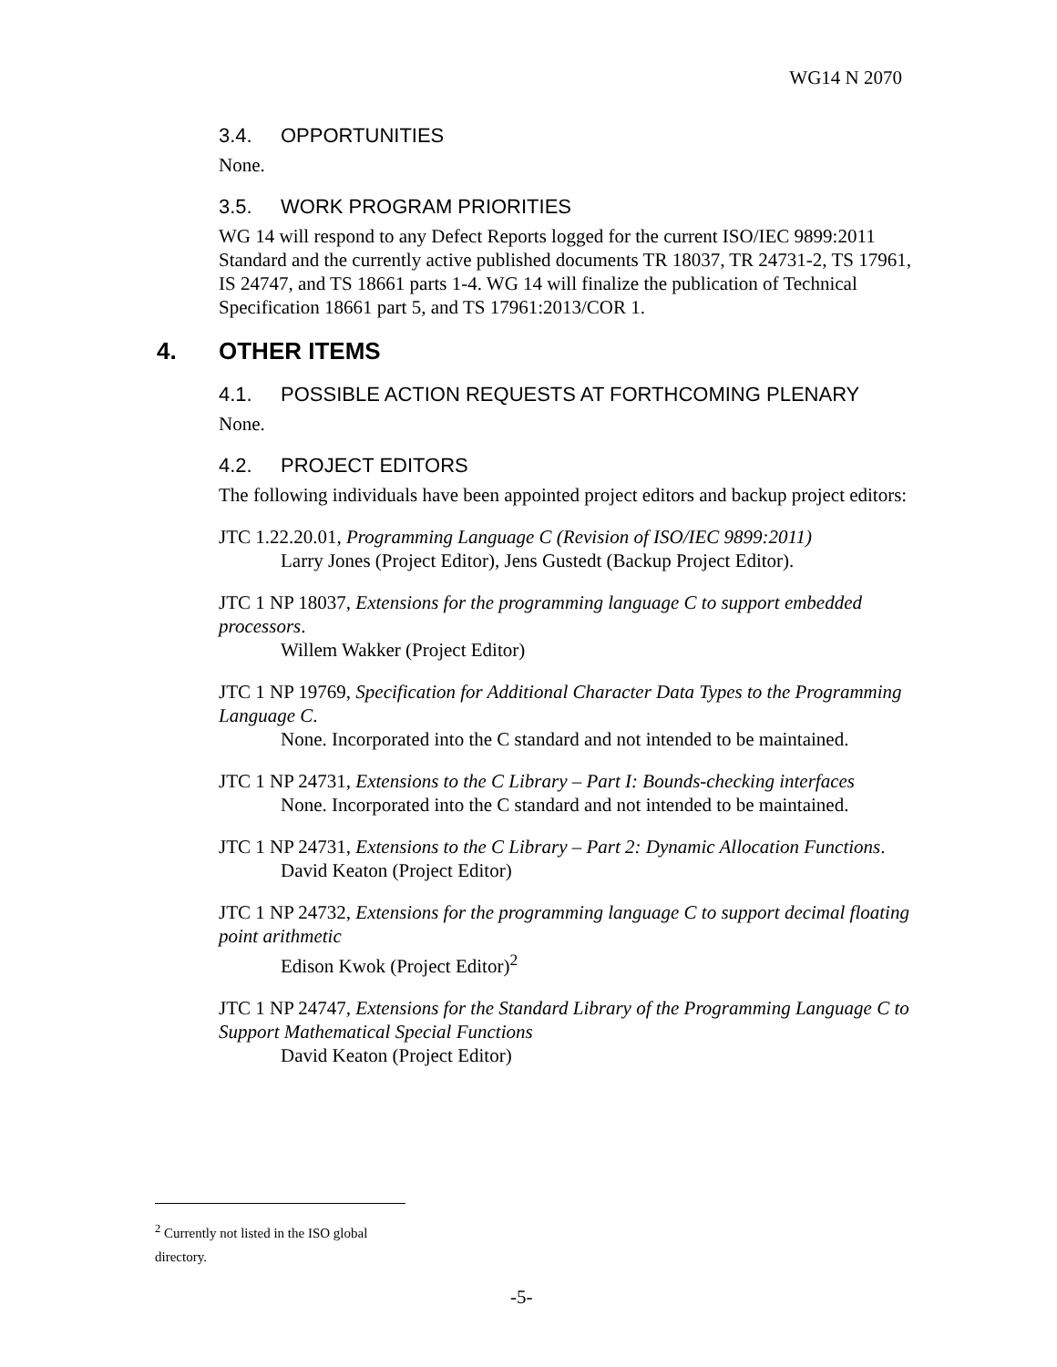WG14 N 2070
3.4. OPPORTUNITIES
None.
3.5. WORK PROGRAM PRIORITIES
WG 14 will respond to any Defect Reports logged for the current ISO/IEC 9899:2011 Standard and the currently active published documents TR 18037, TR 24731-2, TS 17961, IS 24747, and TS 18661 parts 1-4. WG 14 will finalize the publication of Technical Specification 18661 part 5, and TS 17961:2013/COR 1.
4. OTHER ITEMS
4.1. POSSIBLE ACTION REQUESTS AT FORTHCOMING PLENARY
None.
4.2. PROJECT EDITORS
The following individuals have been appointed project editors and backup project editors:
JTC 1.22.20.01, Programming Language C (Revision of ISO/IEC 9899:2011)
Larry Jones (Project Editor), Jens Gustedt (Backup Project Editor).
JTC 1 NP 18037, Extensions for the programming language C to support embedded processors.
Willem Wakker (Project Editor)
JTC 1 NP 19769, Specification for Additional Character Data Types to the Programming Language C.
None. Incorporated into the C standard and not intended to be maintained.
JTC 1 NP 24731, Extensions to the C Library – Part I: Bounds-checking interfaces
None. Incorporated into the C standard and not intended to be maintained.
JTC 1 NP 24731, Extensions to the C Library – Part 2: Dynamic Allocation Functions.
David Keaton (Project Editor)
JTC 1 NP 24732, Extensions for the programming language C to support decimal floating point arithmetic
Edison Kwok (Project Editor)<sup>2</sup>
JTC 1 NP 24747, Extensions for the Standard Library of the Programming Language C to Support Mathematical Special Functions
David Keaton (Project Editor)
<sup>2</sup> Currently not listed in the ISO global directory.
-5-